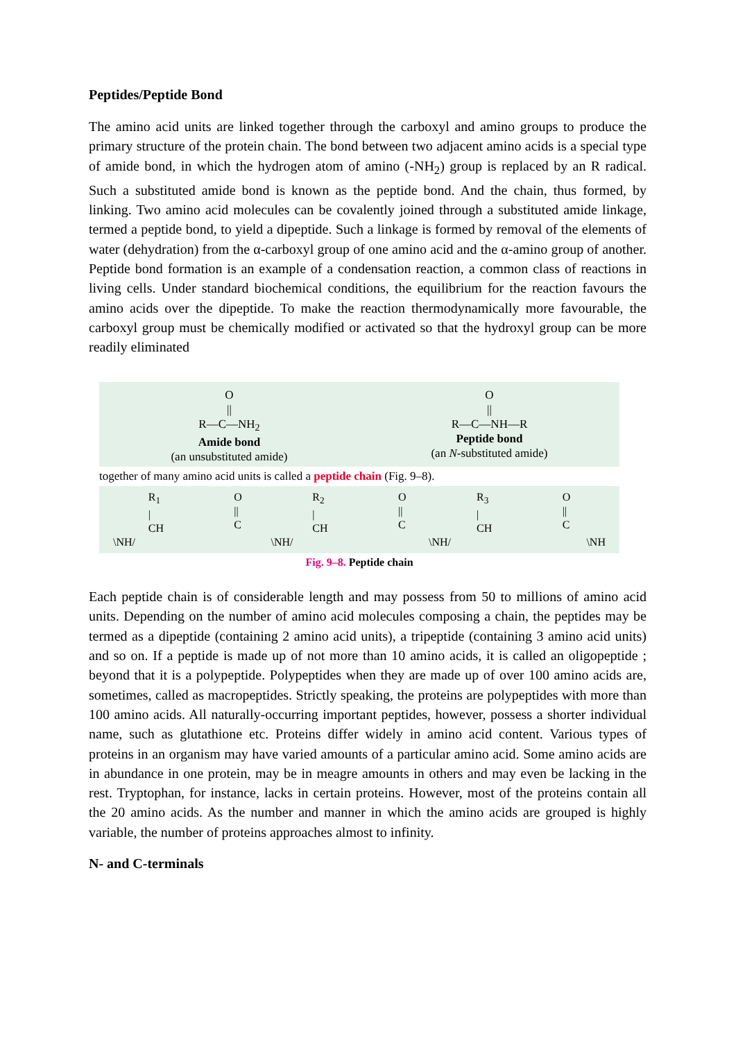Peptides/Peptide Bond
The amino acid units are linked together through the carboxyl and amino groups to produce the primary structure of the protein chain. The bond between two adjacent amino acids is a special type of amide bond, in which the hydrogen atom of amino (-NH<sub>2</sub>) group is replaced by an R radical. Such a substituted amide bond is known as the peptide bond. And the chain, thus formed, by linking. Two amino acid molecules can be covalently joined through a substituted amide linkage, termed a peptide bond, to yield a dipeptide. Such a linkage is formed by removal of the elements of water (dehydration) from the α-carboxyl group of one amino acid and the α-amino group of another. Peptide bond formation is an example of a condensation reaction, a common class of reactions in living cells. Under standard biochemical conditions, the equilibrium for the reaction favours the amino acids over the dipeptide. To make the reaction thermodynamically more favourable, the carboxyl group must be chemically modified or activated so that the hydroxyl group can be more readily eliminated
O
||
R—C—NH<sub>2</sub>
Amide bond
(an unsubstituted amide)
O
||
R—C—NH—R
Peptide bond
(an N-substituted amide)
together of many amino acid units is called a peptide chain (Fig. 9–8).
R<sub>1</sub>
|
CH
O
||
C
R<sub>2</sub>
|
CH
O
||
C
R<sub>3</sub>
|
CH
O
||
C
\NH/ \NH/ \NH/ \NH
Fig. 9–8. Peptide chain
Each peptide chain is of considerable length and may possess from 50 to millions of amino acid units. Depending on the number of amino acid molecules composing a chain, the peptides may be termed as a dipeptide (containing 2 amino acid units), a tripeptide (containing 3 amino acid units) and so on. If a peptide is made up of not more than 10 amino acids, it is called an oligopeptide ; beyond that it is a polypeptide. Polypeptides when they are made up of over 100 amino acids are, sometimes, called as macropeptides. Strictly speaking, the proteins are polypeptides with more than 100 amino acids. All naturally-occurring important peptides, however, possess a shorter individual name, such as glutathione etc. Proteins differ widely in amino acid content. Various types of proteins in an organism may have varied amounts of a particular amino acid. Some amino acids are in abundance in one protein, may be in meagre amounts in others and may even be lacking in the rest. Tryptophan, for instance, lacks in certain proteins. However, most of the proteins contain all the 20 amino acids. As the number and manner in which the amino acids are grouped is highly variable, the number of proteins approaches almost to infinity.
N- and C-terminals